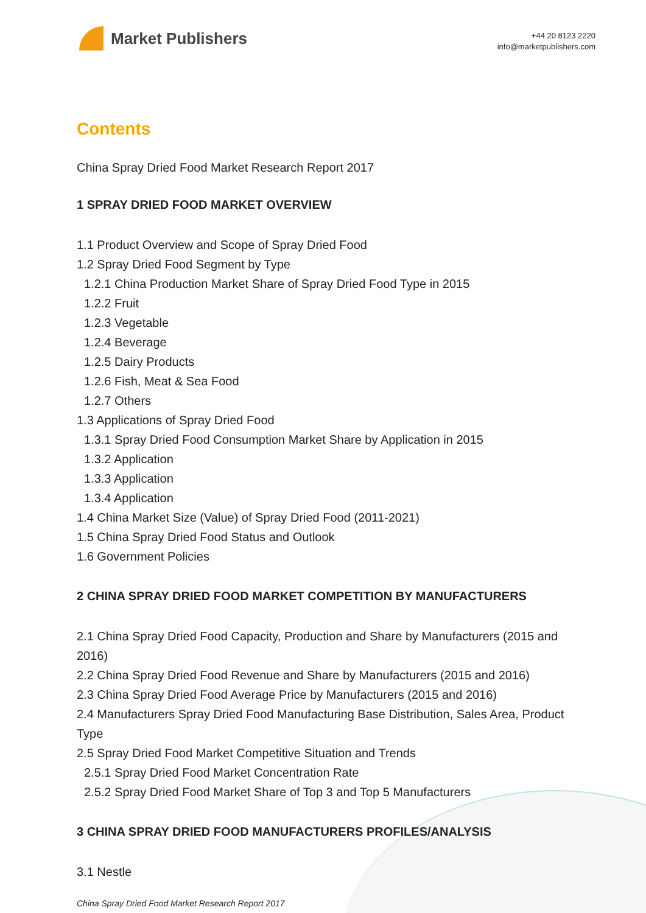Market Publishers
+44 20 8123 2220
info@marketpublishers.com
Contents
China Spray Dried Food Market Research Report 2017
1 SPRAY DRIED FOOD MARKET OVERVIEW
1.1 Product Overview and Scope of Spray Dried Food
1.2 Spray Dried Food Segment by Type
1.2.1 China Production Market Share of Spray Dried Food Type in 2015
1.2.2 Fruit
1.2.3 Vegetable
1.2.4 Beverage
1.2.5 Dairy Products
1.2.6 Fish, Meat & Sea Food
1.2.7 Others
1.3 Applications of Spray Dried Food
1.3.1 Spray Dried Food Consumption Market Share by Application in 2015
1.3.2 Application
1.3.3 Application
1.3.4 Application
1.4 China Market Size (Value) of Spray Dried Food (2011-2021)
1.5 China Spray Dried Food Status and Outlook
1.6 Government Policies
2 CHINA SPRAY DRIED FOOD MARKET COMPETITION BY MANUFACTURERS
2.1 China Spray Dried Food Capacity, Production and Share by Manufacturers (2015 and 2016)
2.2 China Spray Dried Food Revenue and Share by Manufacturers (2015 and 2016)
2.3 China Spray Dried Food Average Price by Manufacturers (2015 and 2016)
2.4 Manufacturers Spray Dried Food Manufacturing Base Distribution, Sales Area, Product Type
2.5 Spray Dried Food Market Competitive Situation and Trends
2.5.1 Spray Dried Food Market Concentration Rate
2.5.2 Spray Dried Food Market Share of Top 3 and Top 5 Manufacturers
3 CHINA SPRAY DRIED FOOD MANUFACTURERS PROFILES/ANALYSIS
3.1 Nestle
China Spray Dried Food Market Research Report 2017